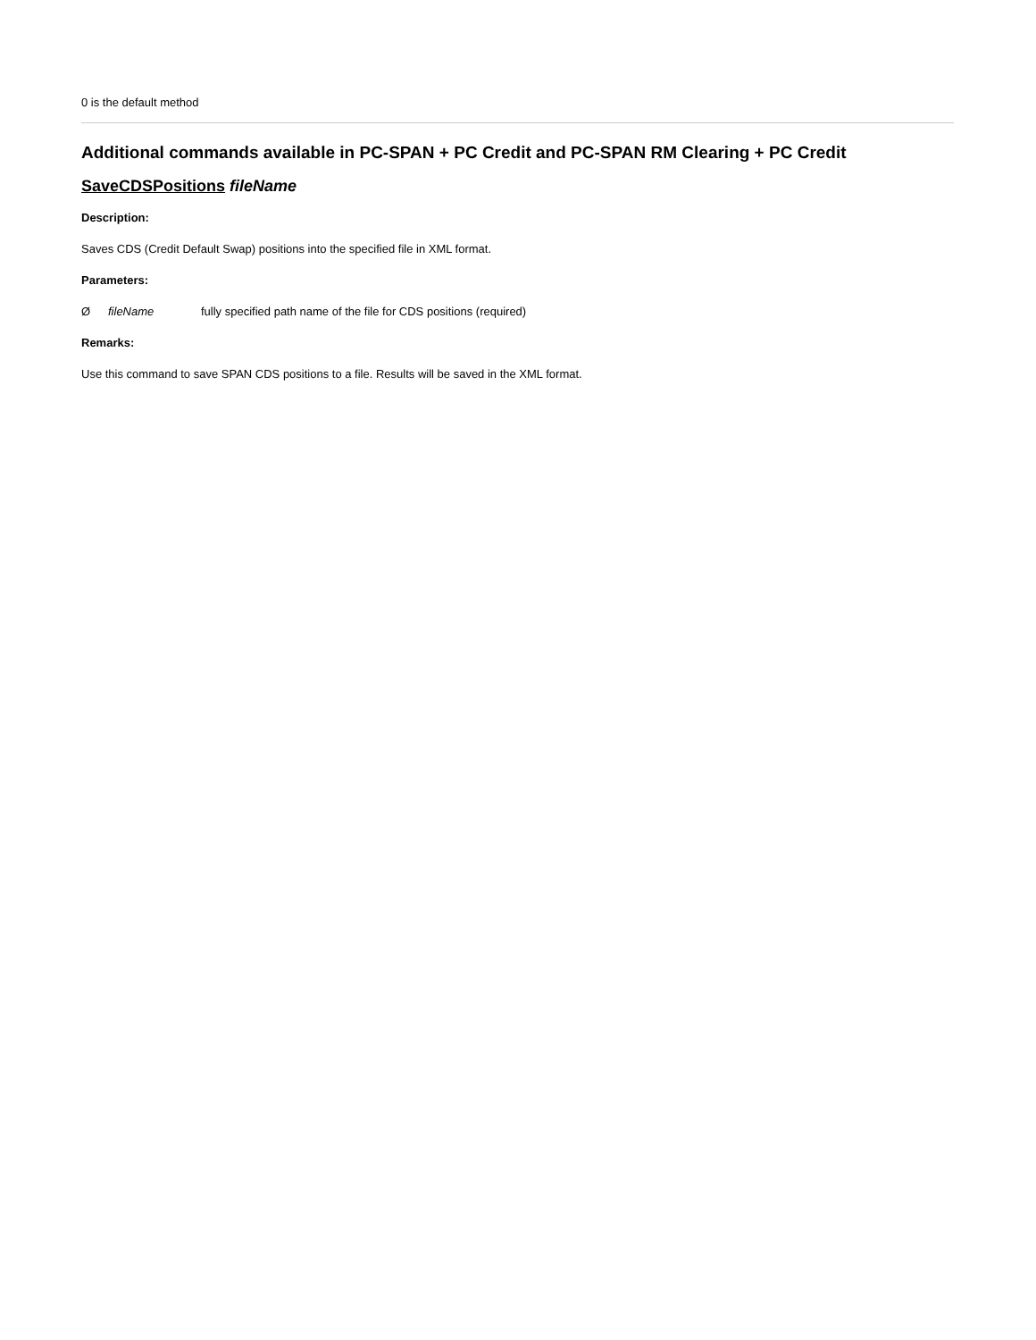0 is the default method
Additional commands available in PC-SPAN + PC Credit and PC-SPAN RM Clearing + PC Credit
SaveCDSPositions fileName
Description:
Saves CDS (Credit Default Swap) positions into the specified file in XML format.
Parameters:
Ø fileName fully specified path name of the file for CDS positions (required)
Remarks:
Use this command to save SPAN CDS positions to a file. Results will be saved in the XML format.